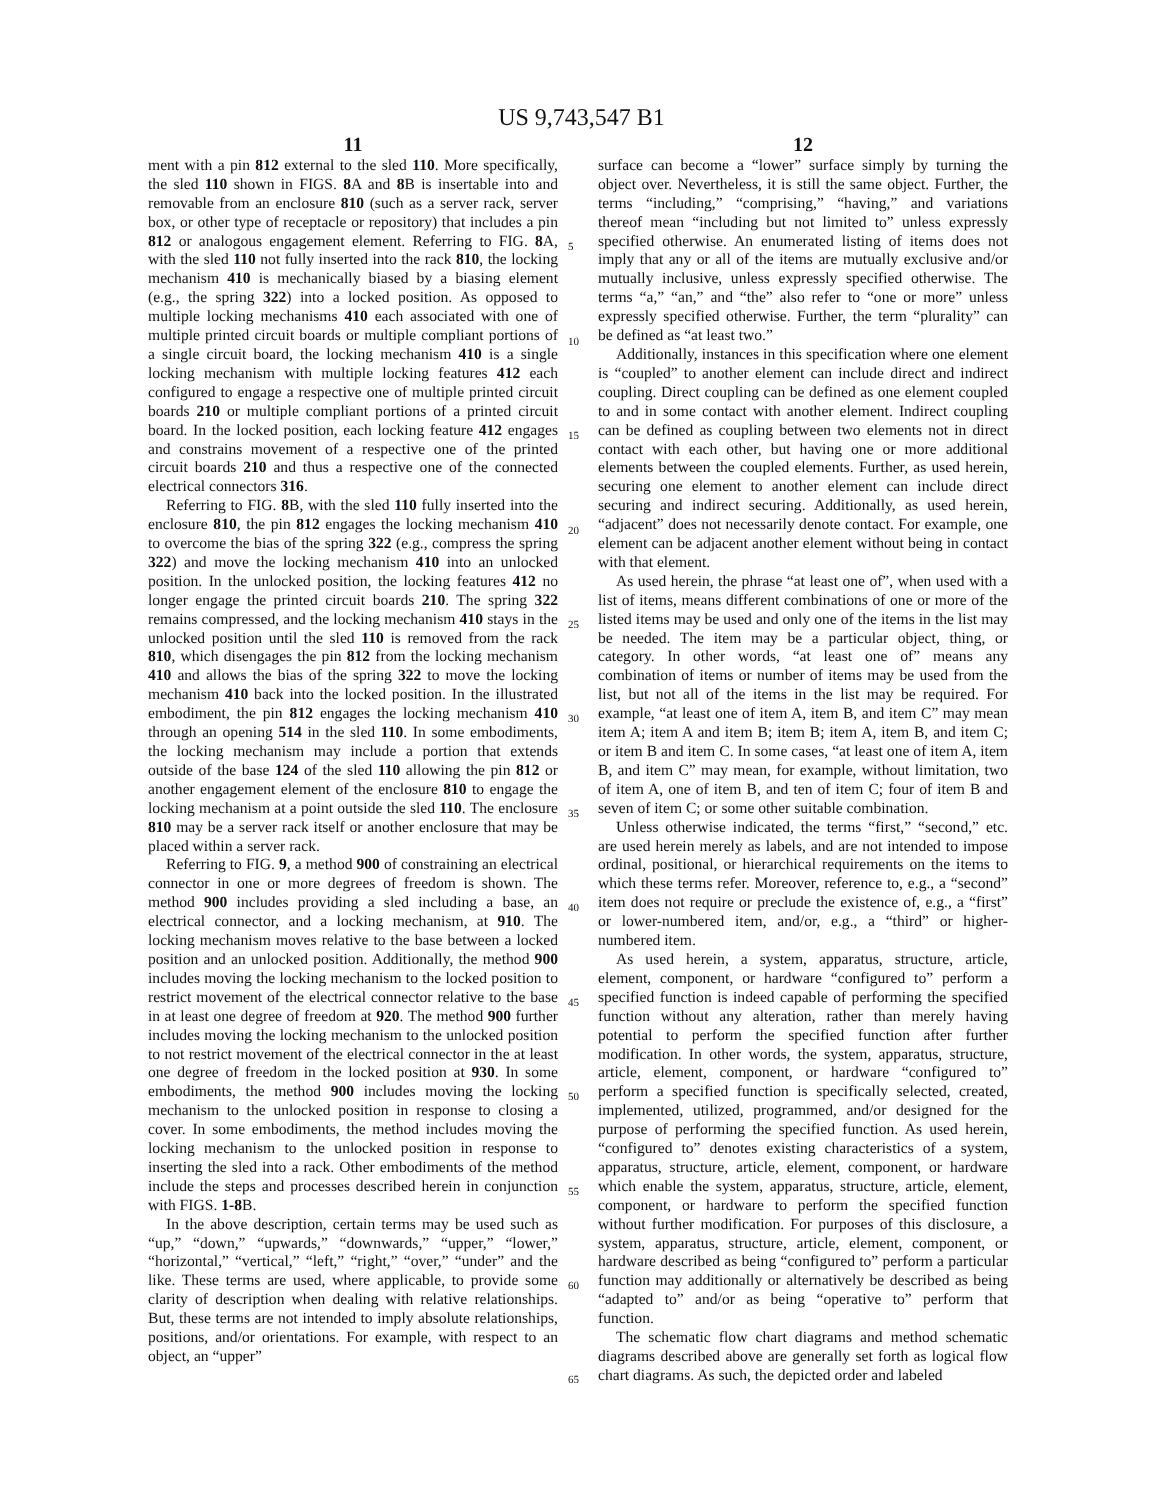US 9,743,547 B1
11
ment with a pin 812 external to the sled 110. More specifically, the sled 110 shown in FIGS. 8 A and 8 B is insertable into and removable from an enclosure 810 (such as a server rack, server box, or other type of receptacle or repository) that includes a pin 812 or analogous engagement element. Referring to FIG. 8 A, with the sled 110 not fully inserted into the rack 810, the locking mechanism 410 is mechanically biased by a biasing element (e.g., the spring 322) into a locked position. As opposed to multiple locking mechanisms 410 each associated with one of multiple printed circuit boards or multiple compliant portions of a single circuit board, the locking mechanism 410 is a single locking mechanism with multiple locking features 412 each configured to engage a respective one of multiple printed circuit boards 210 or multiple compliant portions of a printed circuit board. In the locked position, each locking feature 412 engages and constrains movement of a respective one of the printed circuit boards 210 and thus a respective one of the connected electrical connectors 316.
Referring to FIG. 8 B, with the sled 110 fully inserted into the enclosure 810, the pin 812 engages the locking mechanism 410 to overcome the bias of the spring 322 (e.g., compress the spring 322) and move the locking mechanism 410 into an unlocked position. In the unlocked position, the locking features 412 no longer engage the printed circuit boards 210. The spring 322 remains compressed, and the locking mechanism 410 stays in the unlocked position until the sled 110 is removed from the rack 810, which disengages the pin 812 from the locking mechanism 410 and allows the bias of the spring 322 to move the locking mechanism 410 back into the locked position. In the illustrated embodiment, the pin 812 engages the locking mechanism 410 through an opening 514 in the sled 110. In some embodiments, the locking mechanism may include a portion that extends outside of the base 124 of the sled 110 allowing the pin 812 or another engagement element of the enclosure 810 to engage the locking mechanism at a point outside the sled 110. The enclosure 810 may be a server rack itself or another enclosure that may be placed within a server rack.
Referring to FIG. 9, a method 900 of constraining an electrical connector in one or more degrees of freedom is shown. The method 900 includes providing a sled including a base, an electrical connector, and a locking mechanism, at 910. The locking mechanism moves relative to the base between a locked position and an unlocked position. Additionally, the method 900 includes moving the locking mechanism to the locked position to restrict movement of the electrical connector relative to the base in at least one degree of freedom at 920. The method 900 further includes moving the locking mechanism to the unlocked position to not restrict movement of the electrical connector in the at least one degree of freedom in the locked position at 930. In some embodiments, the method 900 includes moving the locking mechanism to the unlocked position in response to closing a cover. In some embodiments, the method includes moving the locking mechanism to the unlocked position in response to inserting the sled into a rack. Other embodiments of the method include the steps and processes described herein in conjunction with FIGS. 1-8 B.
In the above description, certain terms may be used such as “up,” “down,” “upwards,” “downwards,” “upper,” “lower,” “horizontal,” “vertical,” “left,” “right,” “over,” “under” and the like. These terms are used, where applicable, to provide some clarity of description when dealing with relative relationships. But, these terms are not intended to imply absolute relationships, positions, and/or orientations. For example, with respect to an object, an “upper”
12
surface can become a “lower” surface simply by turning the object over. Nevertheless, it is still the same object. Further, the terms “including,” “comprising,” “having,” and variations thereof mean “including but not limited to” unless expressly specified otherwise. An enumerated listing of items does not imply that any or all of the items are mutually exclusive and/or mutually inclusive, unless expressly specified otherwise. The terms “a,” “an,” and “the” also refer to “one or more” unless expressly specified otherwise. Further, the term “plurality” can be defined as “at least two.”
Additionally, instances in this specification where one element is “coupled” to another element can include direct and indirect coupling. Direct coupling can be defined as one element coupled to and in some contact with another element. Indirect coupling can be defined as coupling between two elements not in direct contact with each other, but having one or more additional elements between the coupled elements. Further, as used herein, securing one element to another element can include direct securing and indirect securing. Additionally, as used herein, “adjacent” does not necessarily denote contact. For example, one element can be adjacent another element without being in contact with that element.
As used herein, the phrase “at least one of”, when used with a list of items, means different combinations of one or more of the listed items may be used and only one of the items in the list may be needed. The item may be a particular object, thing, or category. In other words, “at least one of” means any combination of items or number of items may be used from the list, but not all of the items in the list may be required. For example, “at least one of item A, item B, and item C” may mean item A; item A and item B; item B; item A, item B, and item C; or item B and item C. In some cases, “at least one of item A, item B, and item C” may mean, for example, without limitation, two of item A, one of item B, and ten of item C; four of item B and seven of item C; or some other suitable combination.
Unless otherwise indicated, the terms “first,” “second,” etc. are used herein merely as labels, and are not intended to impose ordinal, positional, or hierarchical requirements on the items to which these terms refer. Moreover, reference to, e.g., a “second” item does not require or preclude the existence of, e.g., a “first” or lower-numbered item, and/or, e.g., a “third” or higher-numbered item.
As used herein, a system, apparatus, structure, article, element, component, or hardware “configured to” perform a specified function is indeed capable of performing the specified function without any alteration, rather than merely having potential to perform the specified function after further modification. In other words, the system, apparatus, structure, article, element, component, or hardware “configured to” perform a specified function is specifically selected, created, implemented, utilized, programmed, and/or designed for the purpose of performing the specified function. As used herein, “configured to” denotes existing characteristics of a system, apparatus, structure, article, element, component, or hardware which enable the system, apparatus, structure, article, element, component, or hardware to perform the specified function without further modification. For purposes of this disclosure, a system, apparatus, structure, article, element, component, or hardware described as being “configured to” perform a particular function may additionally or alternatively be described as being “adapted to” and/or as being “operative to” perform that function.
The schematic flow chart diagrams and method schematic diagrams described above are generally set forth as logical flow chart diagrams. As such, the depicted order and labeled
5
10
15
20
25
30
35
40
45
50
55
60
65